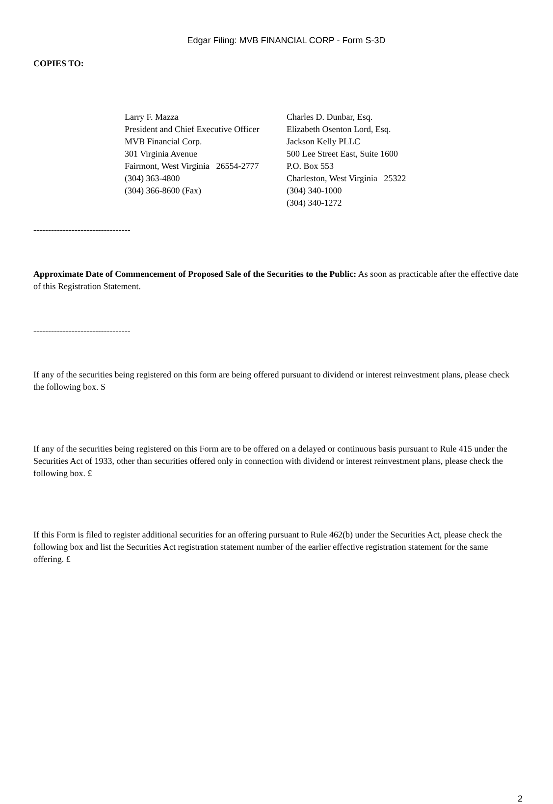Edgar Filing: MVB FINANCIAL CORP - Form S-3D
COPIES TO:
Larry F. Mazza President and Chief Executive Officer MVB Financial Corp. 301 Virginia Avenue Fairmont, West Virginia 26554-2777 (304) 363-4800 (304) 366-8600 (Fax)
Charles D. Dunbar, Esq. Elizabeth Osenton Lord, Esq. Jackson Kelly PLLC 500 Lee Street East, Suite 1600 P.O. Box 553 Charleston, West Virginia 25322 (304) 340-1000 (304) 340-1272
---------------------------------
Approximate Date of Commencement of Proposed Sale of the Securities to the Public: As soon as practicable after the effective date of this Registration Statement.
---------------------------------
If any of the securities being registered on this form are being offered pursuant to dividend or interest reinvestment plans, please check the following box. S
If any of the securities being registered on this Form are to be offered on a delayed or continuous basis pursuant to Rule 415 under the Securities Act of 1933, other than securities offered only in connection with dividend or interest reinvestment plans, please check the following box. £
If this Form is filed to register additional securities for an offering pursuant to Rule 462(b) under the Securities Act, please check the following box and list the Securities Act registration statement number of the earlier effective registration statement for the same offering. £
2